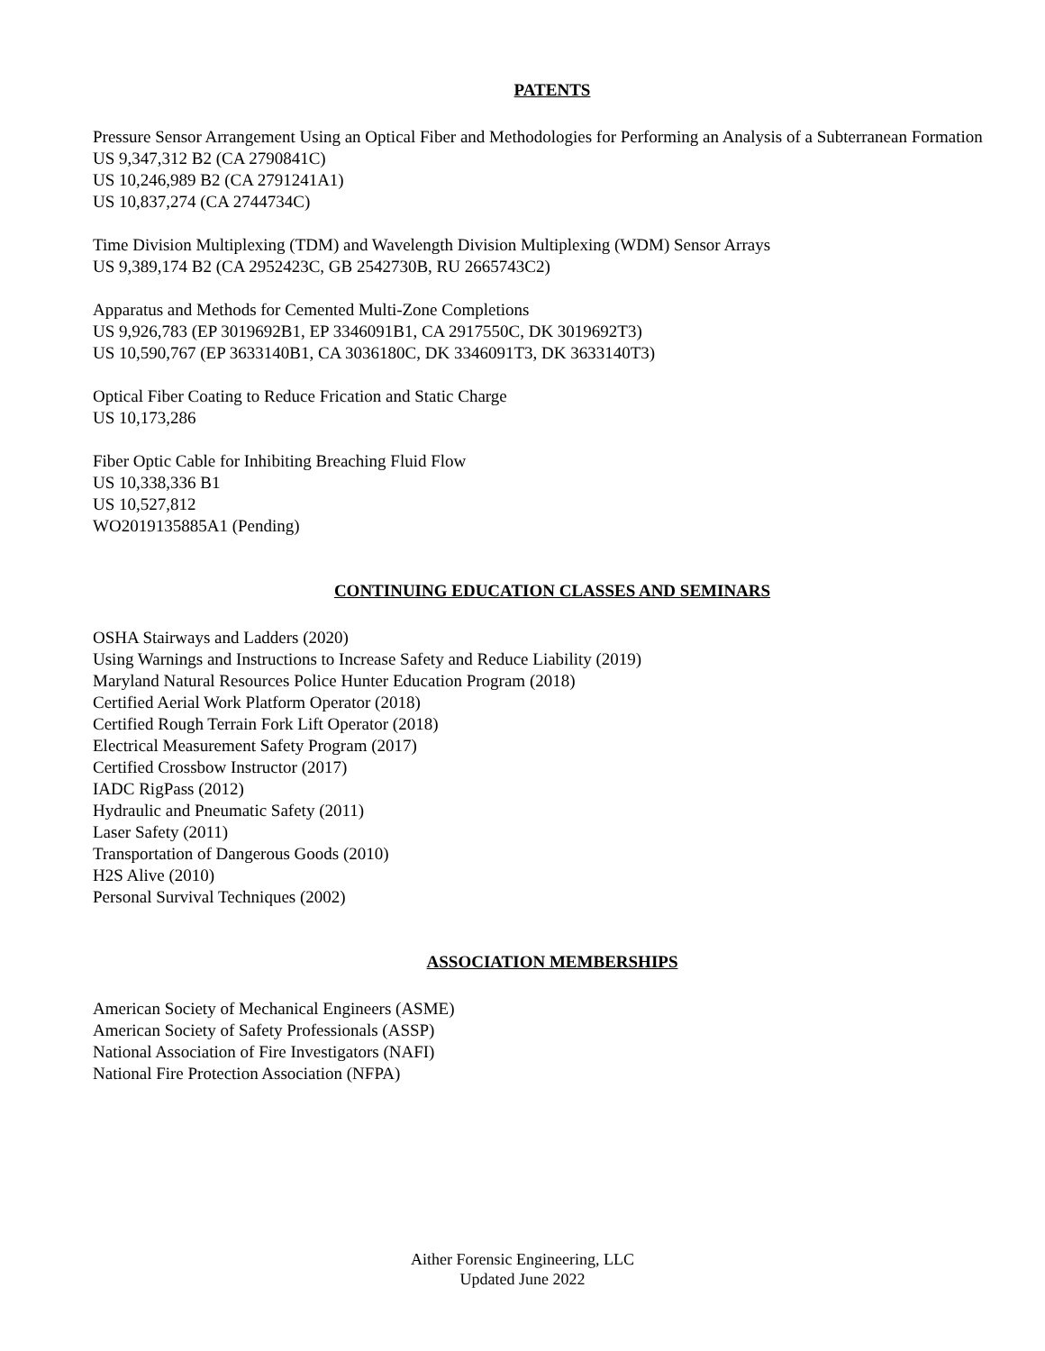PATENTS
Pressure Sensor Arrangement Using an Optical Fiber and Methodologies for Performing an Analysis of a Subterranean Formation
US 9,347,312 B2 (CA 2790841C)
US 10,246,989 B2 (CA 2791241A1)
US 10,837,274 (CA 2744734C)
Time Division Multiplexing (TDM) and Wavelength Division Multiplexing (WDM) Sensor Arrays
US 9,389,174 B2 (CA 2952423C, GB 2542730B, RU 2665743C2)
Apparatus and Methods for Cemented Multi-Zone Completions
US 9,926,783 (EP 3019692B1, EP 3346091B1, CA 2917550C, DK 3019692T3)
US 10,590,767 (EP 3633140B1, CA 3036180C, DK 3346091T3, DK 3633140T3)
Optical Fiber Coating to Reduce Frication and Static Charge
US 10,173,286
Fiber Optic Cable for Inhibiting Breaching Fluid Flow
US 10,338,336 B1
US 10,527,812
WO2019135885A1 (Pending)
CONTINUING EDUCATION CLASSES AND SEMINARS
OSHA Stairways and Ladders (2020)
Using Warnings and Instructions to Increase Safety and Reduce Liability (2019)
Maryland Natural Resources Police Hunter Education Program (2018)
Certified Aerial Work Platform Operator (2018)
Certified Rough Terrain Fork Lift Operator (2018)
Electrical Measurement Safety Program (2017)
Certified Crossbow Instructor (2017)
IADC RigPass (2012)
Hydraulic and Pneumatic Safety (2011)
Laser Safety (2011)
Transportation of Dangerous Goods (2010)
H2S Alive (2010)
Personal Survival Techniques (2002)
ASSOCIATION MEMBERSHIPS
American Society of Mechanical Engineers (ASME)
American Society of Safety Professionals (ASSP)
National Association of Fire Investigators (NAFI)
National Fire Protection Association (NFPA)
Aither Forensic Engineering, LLC
Updated June 2022